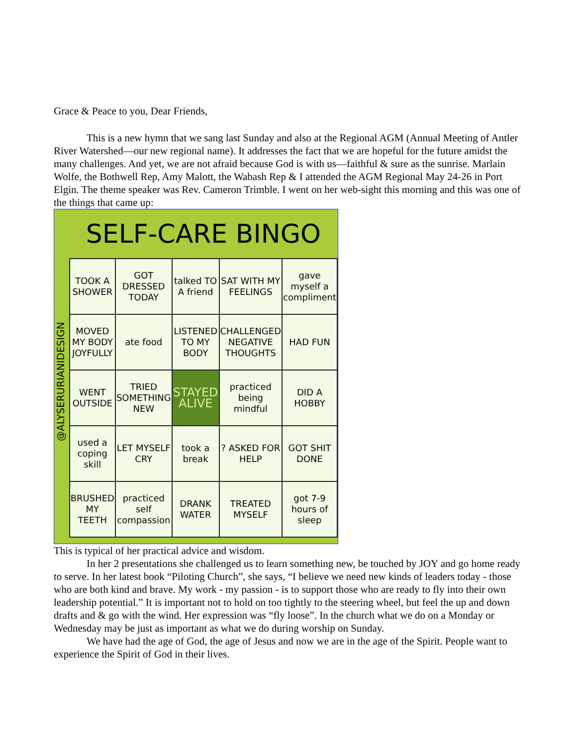Grace & Peace to you, Dear Friends,
This is a new hymn that we sang last Sunday and also at the Regional AGM (Annual Meeting of Antler River Watershed—our new regional name). It addresses the fact that we are hopeful for the future amidst the many challenges. And yet, we are not afraid because God is with us—faithful & sure as the sunrise. Marlain Wolfe, the Bothwell Rep, Amy Malott, the Wabash Rep & I attended the AGM Regional May 24-26 in Port Elgin. The theme speaker was Rev. Cameron Trimble. I went on her web-sight this morning and this was one of the things that came up:
@ALYSERURIANIDESIGN
SELF-CARE BINGO
| TOOK A SHOWER | GOT DRESSED TODAY | talked TO A friend | SAT WITH MY FEELINGS | gave myself a compliment |
| MOVED MY BODY JOYFULLY | ate food | LISTENED TO MY BODY | CHALLENGED NEGATIVE THOUGHTS | HAD FUN |
| WENT OUTSIDE | TRIED SOMETHING NEW | STAYED ALIVE | practiced being mindful | DID A HOBBY |
| used a coping skill | LET MYSELF CRY | took a break | ? ASKED FOR HELP | GOT SHIT DONE |
| BRUSHED MY TEETH | practiced self compassion | DRANK WATER | TREATED MYSELF | got 7-9 hours of sleep |
This is typical of her practical advice and wisdom.
In her 2 presentations she challenged us to learn something new, be touched by JOY and go home ready to serve. In her latest book “Piloting Church”, she says, “I believe we need new kinds of leaders today - those who are both kind and brave. My work - my passion - is to support those who are ready to fly into their own leadership potential.” It is important not to hold on too tightly to the steering wheel, but feel the up and down drafts and & go with the wind. Her expression was “fly loose”. In the church what we do on a Monday or Wednesday may be just as important as what we do during worship on Sunday.
We have had the age of God, the age of Jesus and now we are in the age of the Spirit. People want to experience the Spirit of God in their lives.